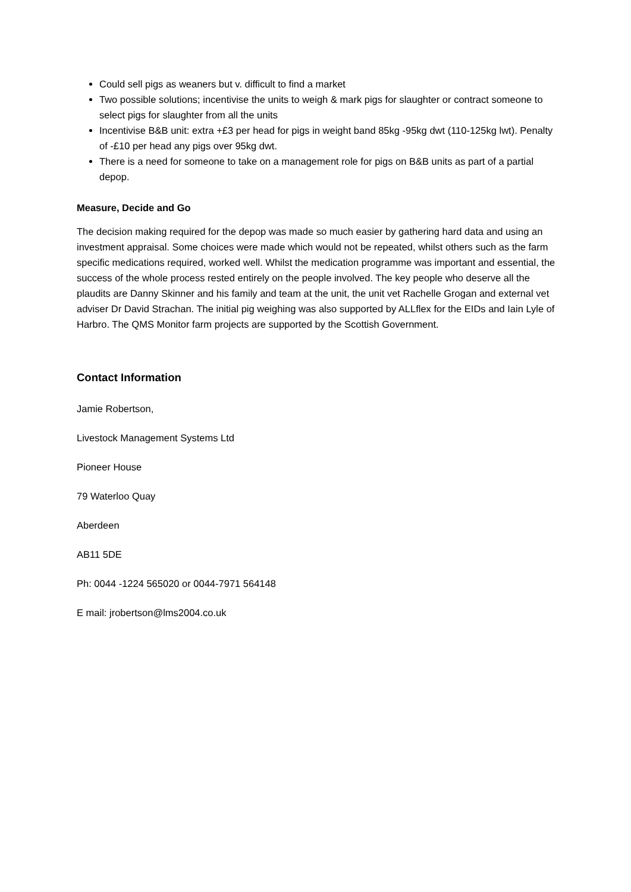Could sell pigs as weaners but v. difficult to find a market
Two possible solutions; incentivise the units to weigh & mark pigs for slaughter or contract someone to select pigs for slaughter from all the units
Incentivise B&B unit: extra +£3 per head for pigs in weight band 85kg -95kg dwt (110-125kg lwt). Penalty of -£10 per head any pigs over 95kg dwt.
There is a need for someone to take on a management role for pigs on B&B units as part of a partial depop.
Measure, Decide and Go
The decision making required for the depop was made so much easier by gathering hard data and using an investment appraisal. Some choices were made which would not be repeated, whilst others such as the farm specific medications required, worked well. Whilst the medication programme was important and essential, the success of the whole process rested entirely on the people involved. The key people who deserve all the plaudits are Danny Skinner and his family and team at the unit, the unit vet Rachelle Grogan and external vet adviser Dr David Strachan. The initial pig weighing was also supported by ALLflex for the EIDs and Iain Lyle of Harbro. The QMS Monitor farm projects are supported by the Scottish Government.
Contact Information
Jamie Robertson,
Livestock Management Systems Ltd
Pioneer House
79 Waterloo Quay
Aberdeen
AB11 5DE
Ph: 0044 -1224 565020 or 0044-7971 564148
E mail: jrobertson@lms2004.co.uk